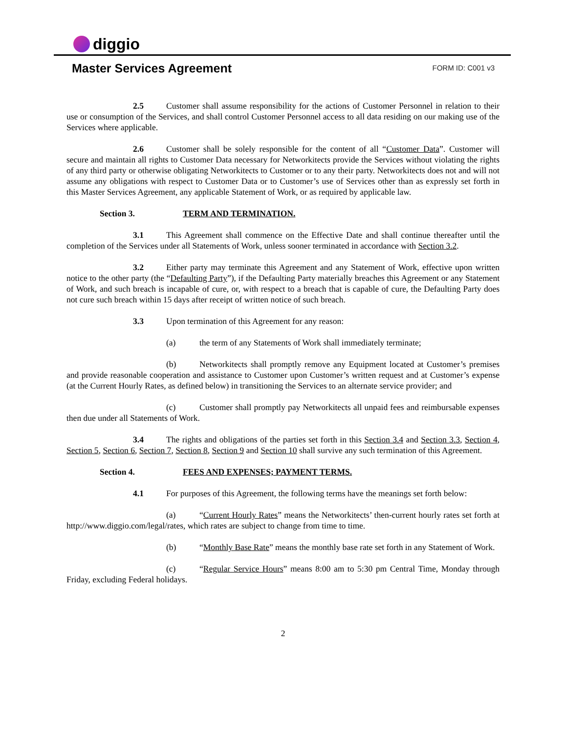diggio
Master Services Agreement
FORM ID: C001 v3
2.5 Customer shall assume responsibility for the actions of Customer Personnel in relation to their use or consumption of the Services, and shall control Customer Personnel access to all data residing on our making use of the Services where applicable.
2.6 Customer shall be solely responsible for the content of all “Customer Data”. Customer will secure and maintain all rights to Customer Data necessary for Networkitects provide the Services without violating the rights of any third party or otherwise obligating Networkitects to Customer or to any their party. Networkitects does not and will not assume any obligations with respect to Customer Data or to Customer’s use of Services other than as expressly set forth in this Master Services Agreement, any applicable Statement of Work, or as required by applicable law.
Section 3. TERM AND TERMINATION.
3.1 This Agreement shall commence on the Effective Date and shall continue thereafter until the completion of the Services under all Statements of Work, unless sooner terminated in accordance with Section 3.2.
3.2 Either party may terminate this Agreement and any Statement of Work, effective upon written notice to the other party (the “Defaulting Party”), if the Defaulting Party materially breaches this Agreement or any Statement of Work, and such breach is incapable of cure, or, with respect to a breach that is capable of cure, the Defaulting Party does not cure such breach within 15 days after receipt of written notice of such breach.
3.3 Upon termination of this Agreement for any reason:
(a) the term of any Statements of Work shall immediately terminate;
(b) Networkitects shall promptly remove any Equipment located at Customer’s premises and provide reasonable cooperation and assistance to Customer upon Customer’s written request and at Customer’s expense (at the Current Hourly Rates, as defined below) in transitioning the Services to an alternate service provider; and
(c) Customer shall promptly pay Networkitects all unpaid fees and reimbursable expenses then due under all Statements of Work.
3.4 The rights and obligations of the parties set forth in this Section 3.4 and Section 3.3, Section 4, Section 5, Section 6, Section 7, Section 8, Section 9 and Section 10 shall survive any such termination of this Agreement.
Section 4. FEES AND EXPENSES; PAYMENT TERMS.
4.1 For purposes of this Agreement, the following terms have the meanings set forth below:
(a) “Current Hourly Rates” means the Networkitects’ then-current hourly rates set forth at http://www.diggio.com/legal/rates, which rates are subject to change from time to time.
(b) “Monthly Base Rate” means the monthly base rate set forth in any Statement of Work.
(c) “Regular Service Hours” means 8:00 am to 5:30 pm Central Time, Monday through Friday, excluding Federal holidays.
2